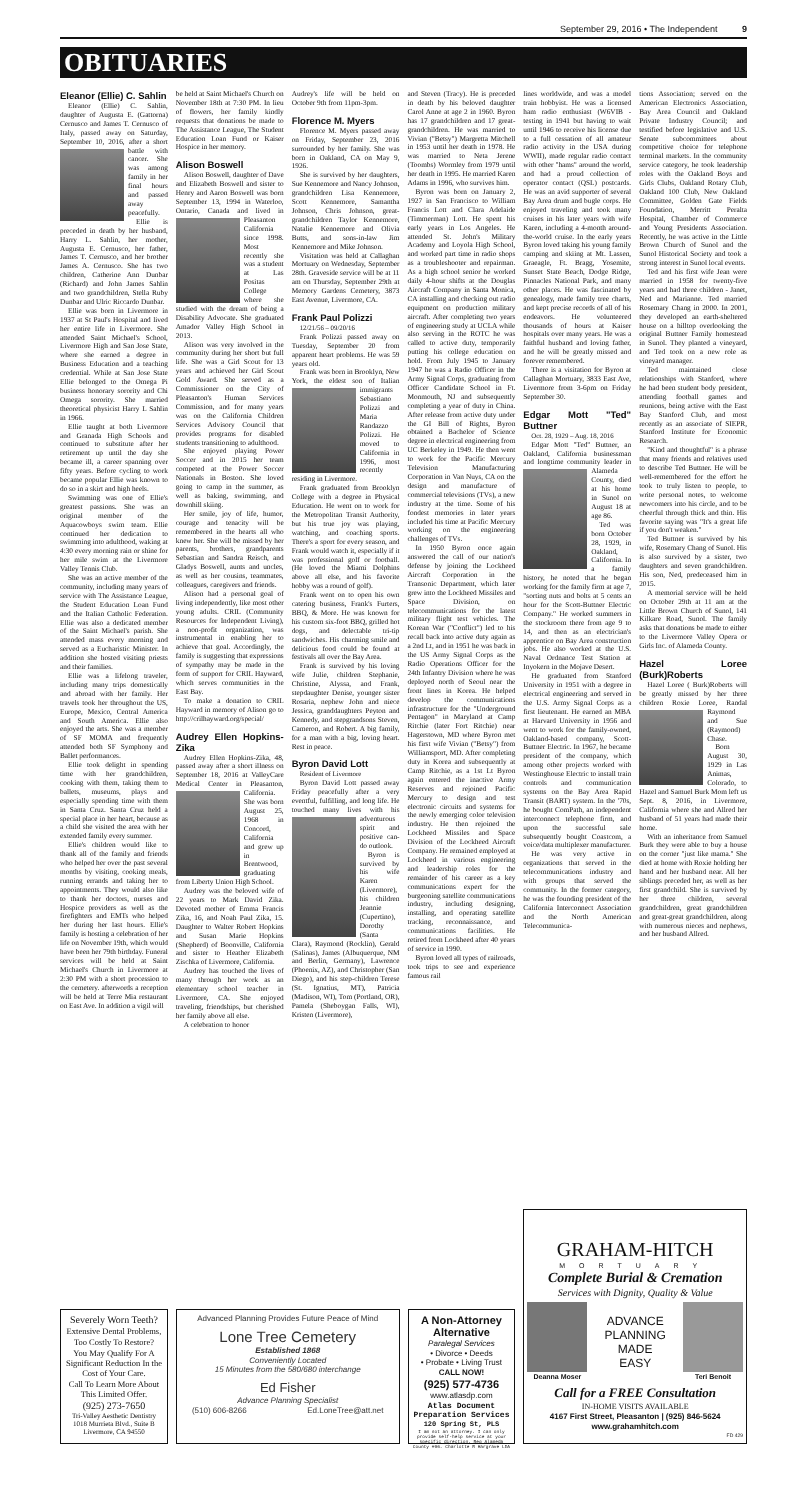September 29, 2016 • The Independent 9
OBITUARIES
Eleanor (Ellie) C. Sahlin
Eleanor (Ellie) C. Sahlin, daughter of Augusta E. (Gattorna) Cernusco and James T. Cernusco of Italy, passed away on Saturday, September 10, 2016, after a short battle with cancer. She was among family in her final hours and passed away peacefully.
Ellie is preceded in death by her husband, Harry L. Sahlin, her mother, Augusta E. Cernusco, her father, James T. Cernusco, and her brother James A. Cernusco. She has two children, Catherine Ann Dunbar (Richard) and John James Sahlin and two grandchildren, Stella Ruby Dunbar and Ulric Riccardo Dunbar.
Ellie was born in Livermore in 1937 at St Paul's Hospital and lived her entire life in Livermore. She attended Saint Michael's School, Livermore High and San Jose State, where she earned a degree in Business Education and a teaching credential. While at San Jose State Ellie belonged to the Omega Pi business honorary sorority and Chi Omega sorority. She married theoretical physicist Harry L Sahlin in 1966.
Ellie taught at both Livermore and Granada High Schools and continued to substitute after her retirement up until the day she became ill, a career spanning over fifty years. Before cycling to work became popular Ellie was known to do so in a skirt and high heels.
Swimming was one of Ellie's greatest passions. She was an original member of the Aquacowboys swim team. Ellie continued her dedication to swimming into adulthood, waking at 4:30 every morning rain or shine for her mile swim at the Livermore Valley Tennis Club.
She was an active member of the community, including many years of service with The Assistance League, the Student Education Loan Fund and the Italian Catholic Federation. Ellie was also a dedicated member of the Saint Michael's parish. She attended mass every morning and served as a Eucharistic Minister. In addition she hosted visiting priests and their families.
Ellie was a lifelong traveler, including many trips domestically and abroad with her family. Her travels took her throughout the US, Europe, Mexico, Central America and South America. Ellie also enjoyed the arts. She was a member of SF MOMA and frequently attended both SF Symphony and Ballet performances.
Ellie took delight in spending time with her grandchildren, cooking with them, taking them to ballets, museums, plays and especially spending time with them in Santa Cruz. Santa Cruz held a special place in her heart, because as a child she visited the area with her extended family every summer.
Ellie's children would like to thank all of the family and friends who helped her over the past several months by visiting, cooking meals, running errands and taking her to appointments. They would also like to thank her doctors, nurses and Hospice providers as well as the firefighters and EMTs who helped her during her last hours. Ellie's family is hosting a celebration of her life on November 19th, which would have been her 79th birthday. Funeral services will be held at Saint Michael's Church in Livermore at 2:30 PM with a short procession to the cemetery. afterwords a reception will be held at Terre Mia restaurant on East Ave. In addition a vigil will
be held at Saint Michael's Church on November 18th at 7:30 PM. In lieu of flowers, her family kindly requests that donations be made to The Assistance League, The Student Education Loan Fund or Kaiser Hospice in her memory.
Alison Boswell
Alison Boswell, daughter of Dave and Elizabeth Boswell and sister to Henry and Aaron Boswell was born September 13, 1994 in Waterloo, Ontario, Canada and lived in Pleasanton California since 1998. Most recently she was a student at Las Positas College where she studied with the dream of being a Disability Advocate. She graduated Amador Valley High School in 2013.
Alison was very involved in the community during her short but full life. She was a Girl Scout for 13 years and achieved her Girl Scout Gold Award. She served as a Commissioner on the City of Pleasanton's Human Services Commission, and for many years was on the California Children Services Advisory Council that provides programs for disabled students transitioning to adulthood.
She enjoyed playing Power Soccer and in 2015 her team competed at the Power Soccer Nationals in Boston. She loved going to camp in the summer, as well as baking, swimming, and downhill skiing.
Her smile, joy of life, humor, courage and tenacity will be remembered in the hearts all who knew her. She will be missed by her parents, brothers, grandparents Sebastian and Sandra Reisch, and Gladys Boswell, aunts and uncles, as well as her cousins, teammates, colleagues, caregivers and friends.
Alison had a personal goal of living independently, like most other young adults. CRIL (Community Resources for Independent Living), a non-profit organization, was instrumental in enabling her to achieve that goal. Accordingly, the family is suggesting that expressions of sympathy may be made in the form of support for CRIL Hayward, which serves communities in the East Bay.
To make a donation to CRIL Hayward in memory of Alison go to http://crilhayward.org/special/
Audrey Ellen Hopkins-Zika
Audrey Ellen Hopkins-Zika, 48, passed away after a short illness on September 18, 2016 at ValleyCare Medical Center in Pleasanton, California. She was born August 25, 1968 in Concord, California and grew up in Brentwood, graduating from Liberty Union High School.
Audrey was the beloved wife of 22 years to Mark David Zika. Devoted mother of Emma Francis Zika, 16, and Noah Paul Zika, 15. Daughter to Walter Robert Hopkins and Susan Marie Hopkins (Shepherd) of Boonville, California and sister to Heather Elizabeth Zischka of Livermore, California.
Audrey has touched the lives of many through her work as an elementary school teacher in Livermore, CA. She enjoyed traveling, friendships, but cherished her family above all else.
A celebration to honor
Audrey's life will be held on October 9th from 11pm-3pm.
Florence M. Myers
Florence M. Myers passed away on Friday, September 23, 2016 surrounded by her family. She was born in Oakland, CA on May 9, 1926.
She is survived by her daughters, Sue Kennemore and Nancy Johnson, grandchildren Lisa Kennemore, Scott Kennemore, Samantha Johnson, Chris Johnson, great-grandchildren Taylor Kennemore, Natalie Kennemore and Olivia Butts, and sons-in-law Jim Kennemore and Mike Johnson.
Visitation was held at Callaghan Mortuary on Wednesday, September 28th. Graveside service will be at 11 am on Thursday, September 29th at Memory Gardens Cemetery, 3873 East Avenue, Livermore, CA.
Frank Paul Polizzi
12/21/56 – 09/20/16
Frank Polizzi passed away on Tuesday, September 20 from apparent heart problems. He was 59 years old.
Frank was born in Brooklyn, New York, the eldest son of Italian immigrants Sebastiano Polizzi and Maria Randazzo Polizzi. He moved to California in 1996, most recently residing in Livermore.
Frank graduated from Brooklyn College with a degree in Physical Education. He went on to work for the Metropolitan Transit Authority, but his true joy was playing, watching, and coaching sports. There's a sport for every season, and Frank would watch it, especially if it was professional golf or football. (He loved the Miami Dolphins above all else, and his favorite hobby was a round of golf).
Frank went on to open his own catering business, Frank's Furters, BBQ, & More. He was known for his custom six-foot BBQ, grilled hot dogs, and delectable tri-tip sandwiches. His charming smile and delicious food could be found at festivals all over the Bay Area.
Frank is survived by his loving wife Julie, children Stephanie, Christine, Alyssa, and Frank, stepdaughter Denise, younger sister Rosaria, nephew John and niece Jessica, granddaughters Peyton and Kennedy, and stepgrandsons Steven, Cameron, and Robert. A big family, for a man with a big, loving heart. Rest in peace.
Byron David Lott
Resident of Livermore
Byron David Lott passed away Friday peacefully after a very eventful, fulfilling, and long life. He touched many lives with his adventurous spirit and positive can-do outlook.
Byron is survived by his wife Karen (Livermore), his children Jeannie (Cupertino), Dorothy (Santa Clara), Raymond (Rocklin), Gerald (Salinas), James (Albuquerque, NM and Berlin, Germany), Lawrence (Phoenix, AZ), and Christopher (San Diego), and his step-children Terese (St. Ignatius, MT), Patricia (Madison, WI), Tom (Portland, OR), Pamela (Sheboygan Falls, WI), Kristen (Livermore),
and Steven (Tracy). He is preceded in death by his beloved daughter Carol Anne at age 2 in 1960. Byron has 17 grandchildren and 17 great-grandchildren. He was married to Vivian ("Betsy") Margretta Mitchell in 1953 until her death in 1978. He was married to Neta Jerene (Toombs) Wormley from 1979 until her death in 1995. He married Karen Adams in 1996, who survives him.
Byron was born on January 2, 1927 in San Francisco to William Francis Lott and Clara Adelaide (Timmerman) Lott. He spent his early years in Los Angeles. He attended St. John's Military Academy and Loyola High School, and worked part time in radio shops as a troubleshooter and repairman. As a high school senior he worked daily 4-hour shifts at the Douglas Aircraft Company in Santa Monica, CA installing and checking out radio equipment on production military aircraft. After completing two years of engineering study at UCLA while also serving in the ROTC he was called to active duty, temporarily putting his college education on hold. From July 1945 to January 1947 he was a Radio Officer in the Army Signal Corps, graduating from Officer Candidate School in Ft. Monmouth, NJ and subsequently completing a year of duty in China. After release from active duty under the GI Bill of Rights, Byron obtained a Bachelor of Science degree in electrical engineering from UC Berkeley in 1949. He then went to work for the Pacific Mercury Television Manufacturing Corporation in Van Nuys, CA on the design and manufacture of commercial televisions (TVs), a new industry at the time. Some of his fondest memories in later years included his time at Pacific Mercury working on the engineering challenges of TVs.
In 1950 Byron once again answered the call of our nation's defense by joining the Lockheed Aircraft Corporation in the Transonic Department, which later grew into the Lockheed Missiles and Space Division, on telecommunications for the latest military flight test vehicles. The Korean War ("Conflict") led to his recall back into active duty again as a 2nd Lt, and in 1951 he was back in the US Army Signal Corps as the Radio Operations Officer for the 24th Infantry Division where he was deployed north of Seoul near the front lines in Korea. He helped develop the communications infrastructure for the "Underground Pentagon" in Maryland at Camp Ritchie (later Fort Ritchie) near Hagerstown, MD where Byron met his first wife Vivian ("Betsy") from Williamsport, MD. After completing duty in Korea and subsequently at Camp Ritchie, as a 1st Lt Byron again entered the inactive Army Reserves and rejoined Pacific Mercury to design and test electronic circuits and systems for the newly emerging color television industry. He then rejoined the Lockheed Missiles and Space Division of the Lockheed Aircraft Company. He remained employed at Lockheed in various engineering and leadership roles for the remainder of his career as a key communications expert for the burgeoning satellite communications industry, including designing, installing, and operating satellite tracking, reconnaissance, and communications facilities. He retired from Lockheed after 40 years of service in 1990.
Byron loved all types of railroads, took trips to see and experience famous rail
lines worldwide, and was a model train hobbyist. He was a licensed ham radio enthusiast (W6VIB - testing in 1941 but having to wait until 1946 to receive his license due to a full cessation of all amateur radio activity in the USA during WWII), made regular radio contact with other "hams" around the world, and had a proud collection of operator contact (QSL) postcards. He was an avid supporter of several Bay Area drum and bugle corps. He enjoyed traveling and took many cruises in his later years with wife Karen, including a 4-month around-the-world cruise. In the early years Byron loved taking his young family camping and skiing at Mt. Lassen, Graeagle, Ft. Bragg, Yosemite, Sunset State Beach, Dodge Ridge, Pinnacles National Park, and many other places. He was fascinated by genealogy, made family tree charts, and kept precise records of all of his endeavors. He volunteered thousands of hours at Kaiser hospitals over many years. He was a faithful husband and loving father, and he will be greatly missed and forever remembered.
There is a visitation for Byron at Callaghan Mortuary, 3833 East Ave, Livermore from 3-6pm on Friday September 30.
Edgar Mott "Ted" Buttner
Oct. 28, 1929 – Aug. 18, 2016
Edgar Mott "Ted" Buttner, an Oakland, California businessman and longtime community leader in Alameda County, died at his home in Sunol on August 18 at age 86.
Ted was born October 28, 1929, in Oakland, California. In a family history, he noted that he began working for the family firm at age 7, "sorting nuts and bolts at 5 cents an hour for the Scott-Buttner Electric Company." He worked summers in the stockroom there from age 9 to 14, and then as an electrician's apprentice on Bay Area construction jobs. He also worked at the U.S. Naval Ordnance Test Station at Inyokern in the Mojave Desert.
He graduated from Stanford University in 1951 with a degree in electrical engineering and served in the U.S. Army Signal Corps as a first lieutenant. He earned an MBA at Harvard University in 1956 and went to work for the family-owned, Oakland-based company, Scott-Buttner Electric. In 1967, he became president of the company, which among other projects worked with Westinghouse Electric to install train controls and communication systems on the Bay Area Rapid Transit (BART) system. In the '70s, he bought ComPath, an independent interconnect telephone firm, and upon the successful sale subsequently bought Coastcom, a voice/data multiplexer manufacturer.
He was very active in organizations that served in the telecommunications industry and with groups that served the community. In the former category, he was the founding president of the California Interconnect Association and the North American Telecommunica-
tions Association; served on the American Electronics Association, Bay Area Council and Oakland Private Industry Council; and testified before legislative and U.S. Senate subcommittees about competitive choice for telephone terminal markets. In the community service category, he took leadership roles with the Oakland Boys and Girls Clubs, Oakland Rotary Club, Oakland 100 Club, New Oakland Committee, Golden Gate Fields Foundation, Merritt Peralta Hospital, Chamber of Commerce and Young Presidents Association. Recently, he was active in the Little Brown Church of Sunol and the Sunol Historical Society and took a strong interest in Sunol local events.
Ted and his first wife Jean were married in 1958 for twenty-five years and had three children - Janet, Ned and Marianne. Ted married Rosemary Chang in 2000. In 2001, they developed an earth-sheltered house on a hilltop overlooking the original Buttner Family homestead in Sunol. They planted a vineyard, and Ted took on a new role as vineyard manager.
Ted maintained close relationships with Stanford, where he had been student body president, attending football games and reunions, being active with the East Bay Stanford Club, and most recently as an associate of SIEPR, Stanford Institute for Economic Research.
"Kind and thoughtful" is a phrase that many friends and relatives used to describe Ted Buttner. He will be well-remembered for the effort he took to truly listen to people, to write personal notes, to welcome newcomers into his circle, and to be cheerful through thick and thin. His favorite saying was "It's a great life if you don't weaken."
Ted Buttner is survived by his wife, Rosemary Chang of Sunol. His is also survived by a sister, two daughters and seven grandchildren. His son, Ned, predeceased him in 2015.
A memorial service will be held on October 29th at 11 am at the Little Brown Church of Sunol, 141 Kilkare Road, Sunol. The family asks that donations be made to either to the Livermore Valley Opera or Girls Inc. of Alameda County.
Hazel Loree (Burk)Roberts
Hazel Loree ( Burk)Roberts will be greatly missed by her three children Roxie Loree, Randal Raymond and Sue (Raymond) Chase.
Born August 30, 1929 in Las Animas, Colorado, to Hazel and Samuel Burk Mom left us Sept. 8, 2016, in Livermore, California where she and Allred her husband of 51 years had made their home.
With an inheritance from Samuel Burk they were able to buy a house on the corner "just like mama." She died at home with Roxie holding her hand and her husband near. All her siblings preceded her, as well as her first grandchild. She is survived by her three children, several grandchildren, great grandchildren and great-great grandchildren, along with numerous nieces and nephews, and her husband Allred.
Severely Worn Teeth?
Extensive Dental Problems,
Too Costly To Restore?
You May Qualify For A Significant Reduction In the Cost of Your Care.
Call To Learn More About This Limited Offer.
(925) 273-7650
Tri-Valley Aesthetic Dentistry
1018 Murrieta Blvd., Suite B
Livermore, CA 94550
Advanced Planning Provides Future Peace of Mind
Lone Tree Cemetery
Established 1868
Conveniently Located
15 Minutes from the 580/680 interchange
Ed Fisher
Advance Planning Specialist
(510) 606-8266 Ed.LoneTree@att.net
A Non-Attorney Alternative
Paralegal Services
• Divorce • Deeds
• Probate • Living Trust
CALL NOW!
(925) 577-4736
www.atlasdp.com
Atlas Document Preparation Services
120 Spring St, PLS
I am not an attorney. I can only provide self-help service at your specific direction. Reg Alameda County #96. Charlotte R Hargrave LDA
GRAHAM-HITCH
MORTUARY
Complete Burial & Cremation
Services with Dignity, Quality & Value
Deanna Moser
ADVANCE
PLANNING
MADE
EASY
Teri Benoit
Call for a FREE Consultation
IN-HOME VISITS AVAILABLE
4167 First Street, Pleasanton | (925) 846-5624
www.grahamhitch.com
FD 429